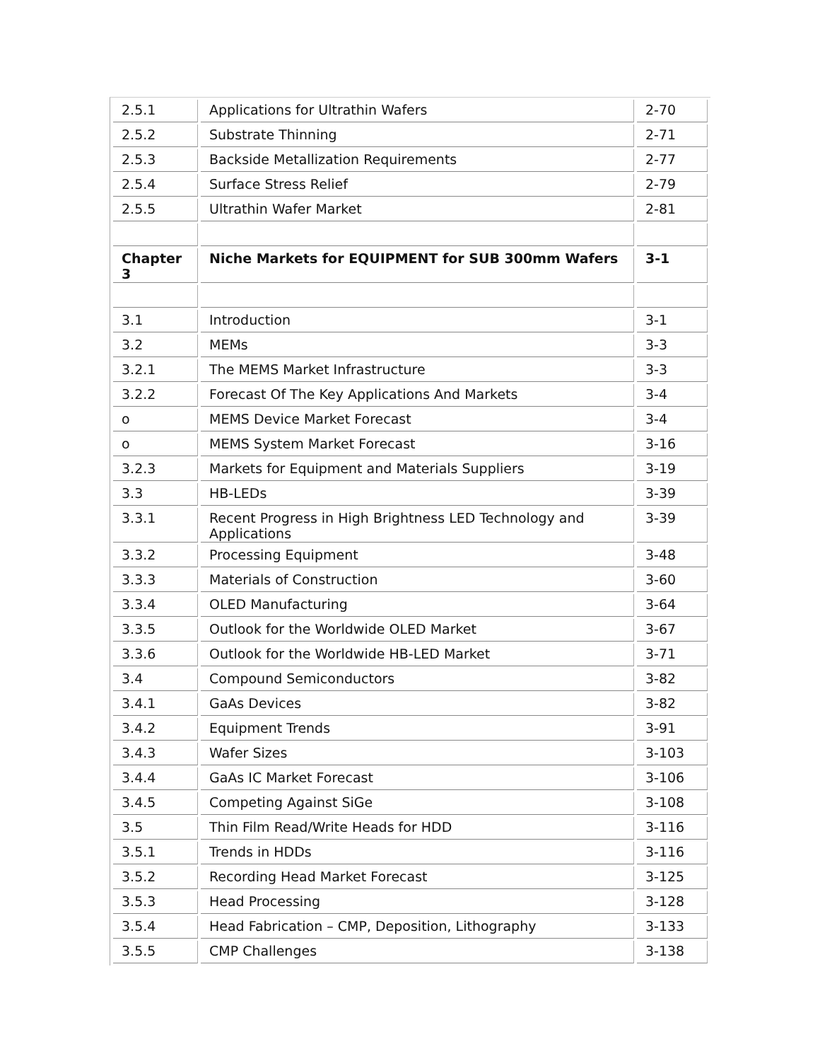| 2.5.1 | Applications for Ultrathin Wafers | 2-70 |
| 2.5.2 | Substrate Thinning | 2-71 |
| 2.5.3 | Backside Metallization Requirements | 2-77 |
| 2.5.4 | Surface Stress Relief | 2-79 |
| 2.5.5 | Ultrathin Wafer Market | 2-81 |
| Chapter 3 | Niche Markets for EQUIPMENT for SUB 300mm Wafers | 3-1 |
| 3.1 | Introduction | 3-1 |
| 3.2 | MEMs | 3-3 |
| 3.2.1 | The MEMS Market Infrastructure | 3-3 |
| 3.2.2 | Forecast Of The Key Applications And Markets | 3-4 |
| o | MEMS Device Market Forecast | 3-4 |
| o | MEMS System Market Forecast | 3-16 |
| 3.2.3 | Markets for Equipment and Materials Suppliers | 3-19 |
| 3.3 | HB-LEDs | 3-39 |
| 3.3.1 | Recent Progress in High Brightness LED Technology and Applications | 3-39 |
| 3.3.2 | Processing Equipment | 3-48 |
| 3.3.3 | Materials of Construction | 3-60 |
| 3.3.4 | OLED Manufacturing | 3-64 |
| 3.3.5 | Outlook for the Worldwide OLED Market | 3-67 |
| 3.3.6 | Outlook for the Worldwide HB-LED Market | 3-71 |
| 3.4 | Compound Semiconductors | 3-82 |
| 3.4.1 | GaAs Devices | 3-82 |
| 3.4.2 | Equipment Trends | 3-91 |
| 3.4.3 | Wafer Sizes | 3-103 |
| 3.4.4 | GaAs IC Market Forecast | 3-106 |
| 3.4.5 | Competing Against SiGe | 3-108 |
| 3.5 | Thin Film Read/Write Heads for HDD | 3-116 |
| 3.5.1 | Trends in HDDs | 3-116 |
| 3.5.2 | Recording Head Market Forecast | 3-125 |
| 3.5.3 | Head Processing | 3-128 |
| 3.5.4 | Head Fabrication – CMP, Deposition, Lithography | 3-133 |
| 3.5.5 | CMP Challenges | 3-138 |